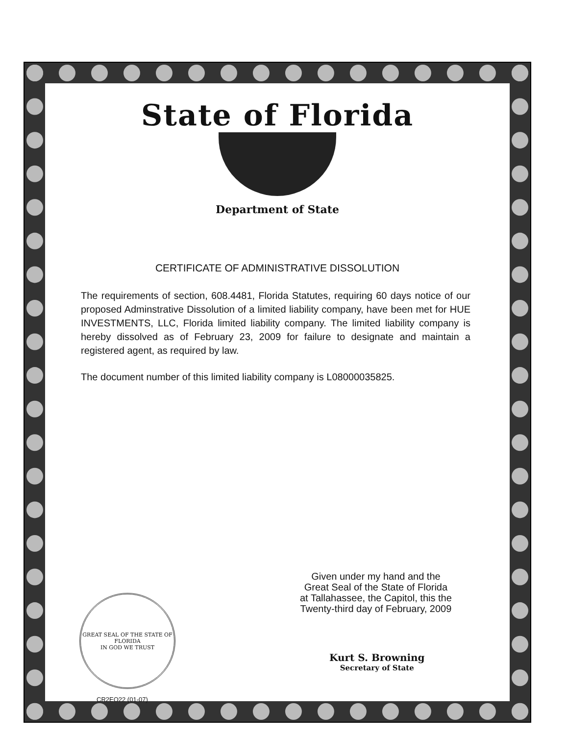State of Florida
Department of State
CERTIFICATE OF ADMINISTRATIVE DISSOLUTION
The requirements of section, 608.4481, Florida Statutes, requiring 60 days notice of our proposed Adminstrative Dissolution of a limited liability company, have been met for HUE INVESTMENTS, LLC, Florida limited liability company. The limited liability company is hereby dissolved as of February 23, 2009 for failure to designate and maintain a registered agent, as required by law.
The document number of this limited liability company is L08000035825.
Given under my hand and the
Great Seal of the State of Florida
at Tallahassee, the Capitol, this the
Twenty-third day of February, 2009
GREAT SEAL OF THE STATE OF FLORIDA
IN GOD WE TRUST
Kurt S. Browning
Secretary of State
CR2EO22 (01-07)